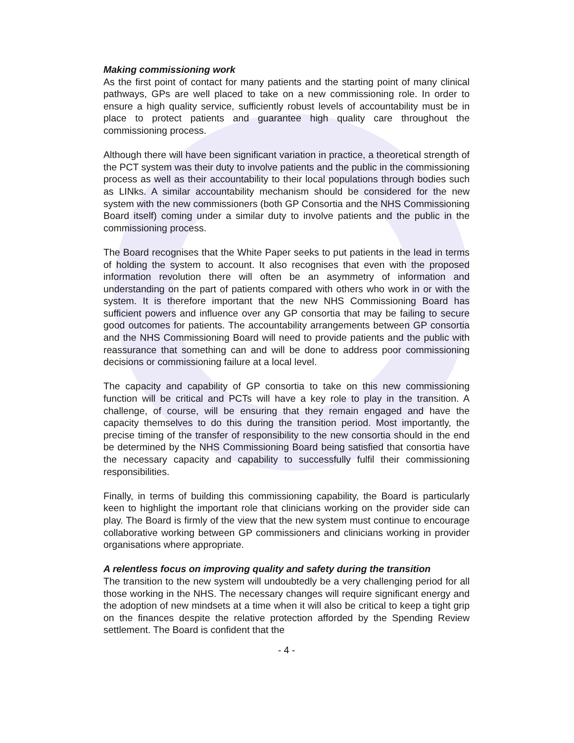Making commissioning work
As the first point of contact for many patients and the starting point of many clinical pathways, GPs are well placed to take on a new commissioning role. In order to ensure a high quality service, sufficiently robust levels of accountability must be in place to protect patients and guarantee high quality care throughout the commissioning process.
Although there will have been significant variation in practice, a theoretical strength of the PCT system was their duty to involve patients and the public in the commissioning process as well as their accountability to their local populations through bodies such as LINks. A similar accountability mechanism should be considered for the new system with the new commissioners (both GP Consortia and the NHS Commissioning Board itself) coming under a similar duty to involve patients and the public in the commissioning process.
The Board recognises that the White Paper seeks to put patients in the lead in terms of holding the system to account. It also recognises that even with the proposed information revolution there will often be an asymmetry of information and understanding on the part of patients compared with others who work in or with the system. It is therefore important that the new NHS Commissioning Board has sufficient powers and influence over any GP consortia that may be failing to secure good outcomes for patients. The accountability arrangements between GP consortia and the NHS Commissioning Board will need to provide patients and the public with reassurance that something can and will be done to address poor commissioning decisions or commissioning failure at a local level.
The capacity and capability of GP consortia to take on this new commissioning function will be critical and PCTs will have a key role to play in the transition. A challenge, of course, will be ensuring that they remain engaged and have the capacity themselves to do this during the transition period. Most importantly, the precise timing of the transfer of responsibility to the new consortia should in the end be determined by the NHS Commissioning Board being satisfied that consortia have the necessary capacity and capability to successfully fulfil their commissioning responsibilities.
Finally, in terms of building this commissioning capability, the Board is particularly keen to highlight the important role that clinicians working on the provider side can play. The Board is firmly of the view that the new system must continue to encourage collaborative working between GP commissioners and clinicians working in provider organisations where appropriate.
A relentless focus on improving quality and safety during the transition
The transition to the new system will undoubtedly be a very challenging period for all those working in the NHS. The necessary changes will require significant energy and the adoption of new mindsets at a time when it will also be critical to keep a tight grip on the finances despite the relative protection afforded by the Spending Review settlement. The Board is confident that the
- 4 -